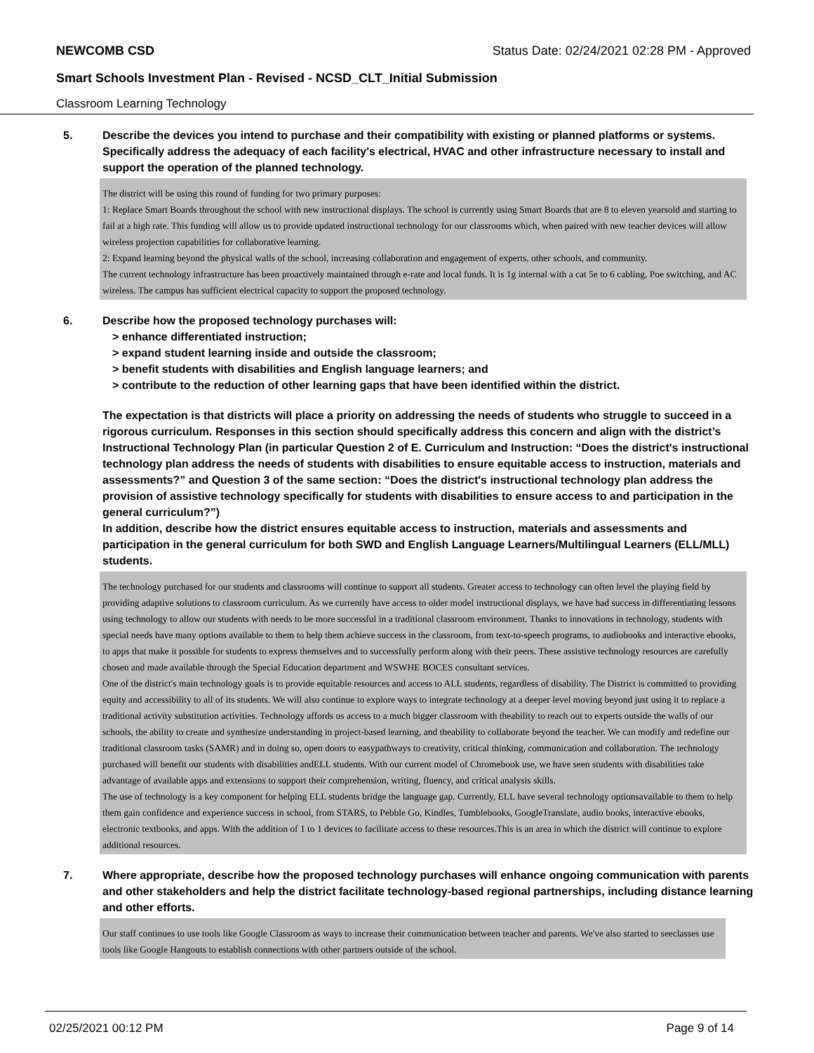NEWCOMB CSD Status Date: 02/24/2021 02:28 PM - Approved
Smart Schools Investment Plan - Revised - NCSD_CLT_Initial Submission
Classroom Learning Technology
5. Describe the devices you intend to purchase and their compatibility with existing or planned platforms or systems. Specifically address the adequacy of each facility's electrical, HVAC and other infrastructure necessary to install and support the operation of the planned technology.
The district will be using this round of funding for two primary purposes:
1: Replace Smart Boards throughout the school with new instructional displays. The school is currently using Smart Boards that are 8 to eleven yearsold and starting to fail at a high rate. This funding will allow us to provide updated instructional technology for our classrooms which, when paired with new teacher devices will allow wireless projection capabilities for collaborative learning.
2: Expand learning beyond the physical walls of the school, increasing collaboration and engagement of experts, other schools, and community.
The current technology infrastructure has been proactively maintained through e-rate and local funds. It is 1g internal with a cat 5e to 6 cabling, Poe switching, and AC wireless. The campus has sufficient electrical capacity to support the proposed technology.
6. Describe how the proposed technology purchases will:
> enhance differentiated instruction;
> expand student learning inside and outside the classroom;
> benefit students with disabilities and English language learners; and
> contribute to the reduction of other learning gaps that have been identified within the district.
The expectation is that districts will place a priority on addressing the needs of students who struggle to succeed in a rigorous curriculum. Responses in this section should specifically address this concern and align with the district’s Instructional Technology Plan (in particular Question 2 of E. Curriculum and Instruction: “Does the district's instructional technology plan address the needs of students with disabilities to ensure equitable access to instruction, materials and assessments?” and Question 3 of the same section: “Does the district's instructional technology plan address the provision of assistive technology specifically for students with disabilities to ensure access to and participation in the general curriculum?”)
In addition, describe how the district ensures equitable access to instruction, materials and assessments and participation in the general curriculum for both SWD and English Language Learners/Multilingual Learners (ELL/MLL) students.
The technology purchased for our students and classrooms will continue to support all students. Greater access to technology can often level the playing field by providing adaptive solutions to classroom curriculum. As we currently have access to older model instructional displays, we have had success in differentiating lessons using technology to allow our students with needs to be more successful in a traditional classroom environment. Thanks to innovations in technology, students with special needs have many options available to them to help them achieve success in the classroom, from text-to-speech programs, to audiobooks and interactive ebooks, to apps that make it possible for students to express themselves and to successfully perform along with their peers. These assistive technology resources are carefully chosen and made available through the Special Education department and WSWHE BOCES consultant services.
One of the district's main technology goals is to provide equitable resources and access to ALL students, regardless of disability. The District is committed to providing equity and accessibility to all of its students. We will also continue to explore ways to integrate technology at a deeper level moving beyond just using it to replace a traditional activity substitution activities. Technology affords us access to a much bigger classroom with theability to reach out to experts outside the walls of our schools, the ability to create and synthesize understanding in project-based learning, and theability to collaborate beyond the teacher. We can modify and redefine our traditional classroom tasks (SAMR) and in doing so, open doors to easypathways to creativity, critical thinking, communication and collaboration. The technology purchased will benefit our students with disabilities andELL students. With our current model of Chromebook use, we have seen students with disabilities take advantage of available apps and extensions to support their comprehension, writing, fluency, and critical analysis skills.
The use of technology is a key component for helping ELL students bridge the language gap. Currently, ELL have several technology optionsavailable to them to help them gain confidence and experience success in school, from STARS, to Pebble Go, Kindles, Tumblebooks, GoogleTranslate, audio books, interactive ebooks, electronic textbooks, and apps. With the addition of 1 to 1 devices to facilitate access to these resources.This is an area in which the district will continue to explore additional resources.
7. Where appropriate, describe how the proposed technology purchases will enhance ongoing communication with parents and other stakeholders and help the district facilitate technology-based regional partnerships, including distance learning and other efforts.
Our staff continues to use tools like Google Classroom as ways to increase their communication between teacher and parents. We've also started to seeclasses use tools like Google Hangouts to establish connections with other partners outside of the school.
02/25/2021 00:12 PM Page 9 of 14